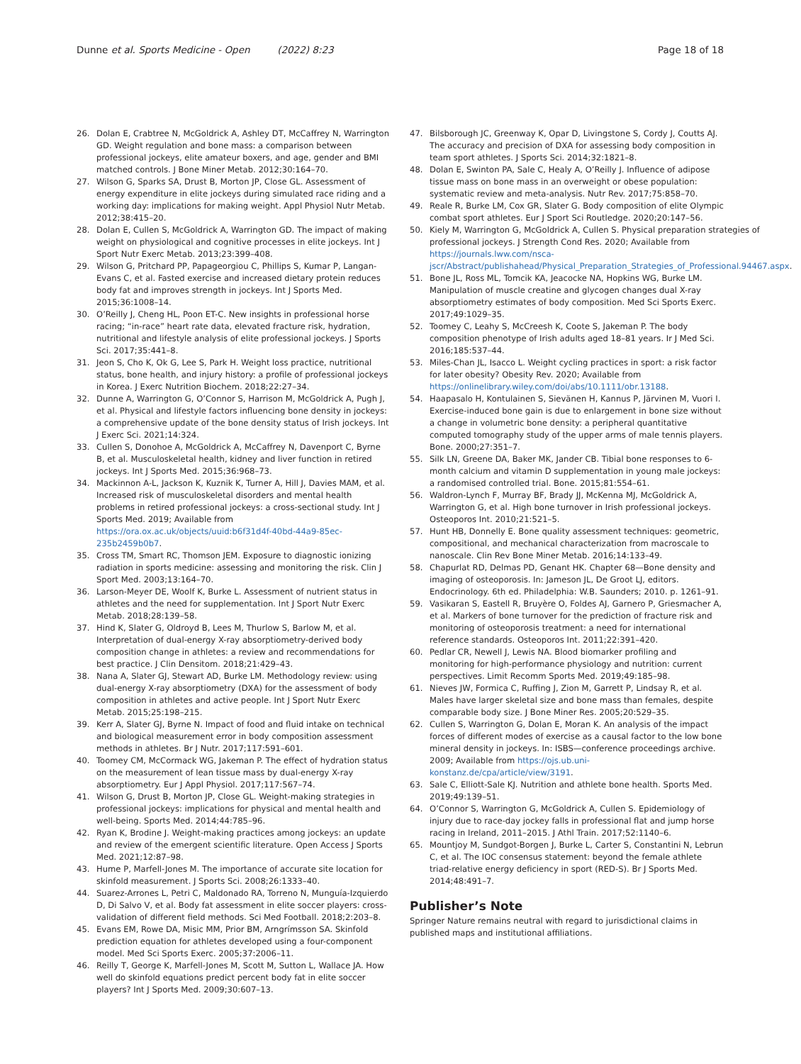Dunne et al. Sports Medicine - Open (2022) 8:23 Page 18 of 18
26. Dolan E, Crabtree N, McGoldrick A, Ashley DT, McCaffrey N, Warrington GD. Weight regulation and bone mass: a comparison between professional jockeys, elite amateur boxers, and age, gender and BMI matched controls. J Bone Miner Metab. 2012;30:164–70.
27. Wilson G, Sparks SA, Drust B, Morton JP, Close GL. Assessment of energy expenditure in elite jockeys during simulated race riding and a working day: implications for making weight. Appl Physiol Nutr Metab. 2012;38:415–20.
28. Dolan E, Cullen S, McGoldrick A, Warrington GD. The impact of making weight on physiological and cognitive processes in elite jockeys. Int J Sport Nutr Exerc Metab. 2013;23:399–408.
29. Wilson G, Pritchard PP, Papageorgiou C, Phillips S, Kumar P, Langan-Evans C, et al. Fasted exercise and increased dietary protein reduces body fat and improves strength in jockeys. Int J Sports Med. 2015;36:1008–14.
30. O’Reilly J, Cheng HL, Poon ET-C. New insights in professional horse racing; “in-race” heart rate data, elevated fracture risk, hydration, nutritional and lifestyle analysis of elite professional jockeys. J Sports Sci. 2017;35:441–8.
31. Jeon S, Cho K, Ok G, Lee S, Park H. Weight loss practice, nutritional status, bone health, and injury history: a profile of professional jockeys in Korea. J Exerc Nutrition Biochem. 2018;22:27–34.
32. Dunne A, Warrington G, O’Connor S, Harrison M, McGoldrick A, Pugh J, et al. Physical and lifestyle factors influencing bone density in jockeys: a comprehensive update of the bone density status of Irish jockeys. Int J Exerc Sci. 2021;14:324.
33. Cullen S, Donohoe A, McGoldrick A, McCaffrey N, Davenport C, Byrne B, et al. Musculoskeletal health, kidney and liver function in retired jockeys. Int J Sports Med. 2015;36:968–73.
34. Mackinnon A-L, Jackson K, Kuznik K, Turner A, Hill J, Davies MAM, et al. Increased risk of musculoskeletal disorders and mental health problems in retired professional jockeys: a cross-sectional study. Int J Sports Med. 2019; Available from https://ora.ox.ac.uk/objects/uuid:b6f31d4f-40bd-44a9-85ec-235b2459b0b7.
35. Cross TM, Smart RC, Thomson JEM. Exposure to diagnostic ionizing radiation in sports medicine: assessing and monitoring the risk. Clin J Sport Med. 2003;13:164–70.
36. Larson-Meyer DE, Woolf K, Burke L. Assessment of nutrient status in athletes and the need for supplementation. Int J Sport Nutr Exerc Metab. 2018;28:139–58.
37. Hind K, Slater G, Oldroyd B, Lees M, Thurlow S, Barlow M, et al. Interpretation of dual-energy X-ray absorptiometry-derived body composition change in athletes: a review and recommendations for best practice. J Clin Densitom. 2018;21:429–43.
38. Nana A, Slater GJ, Stewart AD, Burke LM. Methodology review: using dual-energy X-ray absorptiometry (DXA) for the assessment of body composition in athletes and active people. Int J Sport Nutr Exerc Metab. 2015;25:198–215.
39. Kerr A, Slater GJ, Byrne N. Impact of food and fluid intake on technical and biological measurement error in body composition assessment methods in athletes. Br J Nutr. 2017;117:591–601.
40. Toomey CM, McCormack WG, Jakeman P. The effect of hydration status on the measurement of lean tissue mass by dual-energy X-ray absorptiometry. Eur J Appl Physiol. 2017;117:567–74.
41. Wilson G, Drust B, Morton JP, Close GL. Weight-making strategies in professional jockeys: implications for physical and mental health and well-being. Sports Med. 2014;44:785–96.
42. Ryan K, Brodine J. Weight-making practices among jockeys: an update and review of the emergent scientific literature. Open Access J Sports Med. 2021;12:87–98.
43. Hume P, Marfell-Jones M. The importance of accurate site location for skinfold measurement. J Sports Sci. 2008;26:1333–40.
44. Suarez-Arrones L, Petri C, Maldonado RA, Torreno N, Munguía-Izquierdo D, Di Salvo V, et al. Body fat assessment in elite soccer players: cross-validation of different field methods. Sci Med Football. 2018;2:203–8.
45. Evans EM, Rowe DA, Misic MM, Prior BM, Arngrímsson SA. Skinfold prediction equation for athletes developed using a four-component model. Med Sci Sports Exerc. 2005;37:2006–11.
46. Reilly T, George K, Marfell-Jones M, Scott M, Sutton L, Wallace JA. How well do skinfold equations predict percent body fat in elite soccer players? Int J Sports Med. 2009;30:607–13.
47. Bilsborough JC, Greenway K, Opar D, Livingstone S, Cordy J, Coutts AJ. The accuracy and precision of DXA for assessing body composition in team sport athletes. J Sports Sci. 2014;32:1821–8.
48. Dolan E, Swinton PA, Sale C, Healy A, O’Reilly J. Influence of adipose tissue mass on bone mass in an overweight or obese population: systematic review and meta-analysis. Nutr Rev. 2017;75:858–70.
49. Reale R, Burke LM, Cox GR, Slater G. Body composition of elite Olympic combat sport athletes. Eur J Sport Sci Routledge. 2020;20:147–56.
50. Kiely M, Warrington G, McGoldrick A, Cullen S. Physical preparation strategies of professional jockeys. J Strength Cond Res. 2020; Available from https://journals.lww.com/nsca-jscr/Abstract/publishahead/Physical_Preparation_Strategies_of_Professional.94467.aspx.
51. Bone JL, Ross ML, Tomcik KA, Jeacocke NA, Hopkins WG, Burke LM. Manipulation of muscle creatine and glycogen changes dual X-ray absorptiometry estimates of body composition. Med Sci Sports Exerc. 2017;49:1029–35.
52. Toomey C, Leahy S, McCreesh K, Coote S, Jakeman P. The body composition phenotype of Irish adults aged 18–81 years. Ir J Med Sci. 2016;185:537–44.
53. Miles-Chan JL, Isacco L. Weight cycling practices in sport: a risk factor for later obesity? Obesity Rev. 2020; Available from https://onlinelibrary.wiley.com/doi/abs/10.1111/obr.13188.
54. Haapasalo H, Kontulainen S, Sievänen H, Kannus P, Järvinen M, Vuori I. Exercise-induced bone gain is due to enlargement in bone size without a change in volumetric bone density: a peripheral quantitative computed tomography study of the upper arms of male tennis players. Bone. 2000;27:351–7.
55. Silk LN, Greene DA, Baker MK, Jander CB. Tibial bone responses to 6-month calcium and vitamin D supplementation in young male jockeys: a randomised controlled trial. Bone. 2015;81:554–61.
56. Waldron-Lynch F, Murray BF, Brady JJ, McKenna MJ, McGoldrick A, Warrington G, et al. High bone turnover in Irish professional jockeys. Osteoporos Int. 2010;21:521–5.
57. Hunt HB, Donnelly E. Bone quality assessment techniques: geometric, compositional, and mechanical characterization from macroscale to nanoscale. Clin Rev Bone Miner Metab. 2016;14:133–49.
58. Chapurlat RD, Delmas PD, Genant HK. Chapter 68—Bone density and imaging of osteoporosis. In: Jameson JL, De Groot LJ, editors. Endocrinology. 6th ed. Philadelphia: W.B. Saunders; 2010. p. 1261–91.
59. Vasikaran S, Eastell R, Bruyère O, Foldes AJ, Garnero P, Griesmacher A, et al. Markers of bone turnover for the prediction of fracture risk and monitoring of osteoporosis treatment: a need for international reference standards. Osteoporos Int. 2011;22:391–420.
60. Pedlar CR, Newell J, Lewis NA. Blood biomarker profiling and monitoring for high-performance physiology and nutrition: current perspectives. Limit Recomm Sports Med. 2019;49:185–98.
61. Nieves JW, Formica C, Ruffing J, Zion M, Garrett P, Lindsay R, et al. Males have larger skeletal size and bone mass than females, despite comparable body size. J Bone Miner Res. 2005;20:529–35.
62. Cullen S, Warrington G, Dolan E, Moran K. An analysis of the impact forces of different modes of exercise as a causal factor to the low bone mineral density in jockeys. In: ISBS—conference proceedings archive. 2009; Available from https://ojs.ub.uni-konstanz.de/cpa/article/view/3191.
63. Sale C, Elliott-Sale KJ. Nutrition and athlete bone health. Sports Med. 2019;49:139–51.
64. O’Connor S, Warrington G, McGoldrick A, Cullen S. Epidemiology of injury due to race-day jockey falls in professional flat and jump horse racing in Ireland, 2011–2015. J Athl Train. 2017;52:1140–6.
65. Mountjoy M, Sundgot-Borgen J, Burke L, Carter S, Constantini N, Lebrun C, et al. The IOC consensus statement: beyond the female athlete triad-relative energy deficiency in sport (RED-S). Br J Sports Med. 2014;48:491–7.
Publisher’s Note
Springer Nature remains neutral with regard to jurisdictional claims in published maps and institutional affiliations.